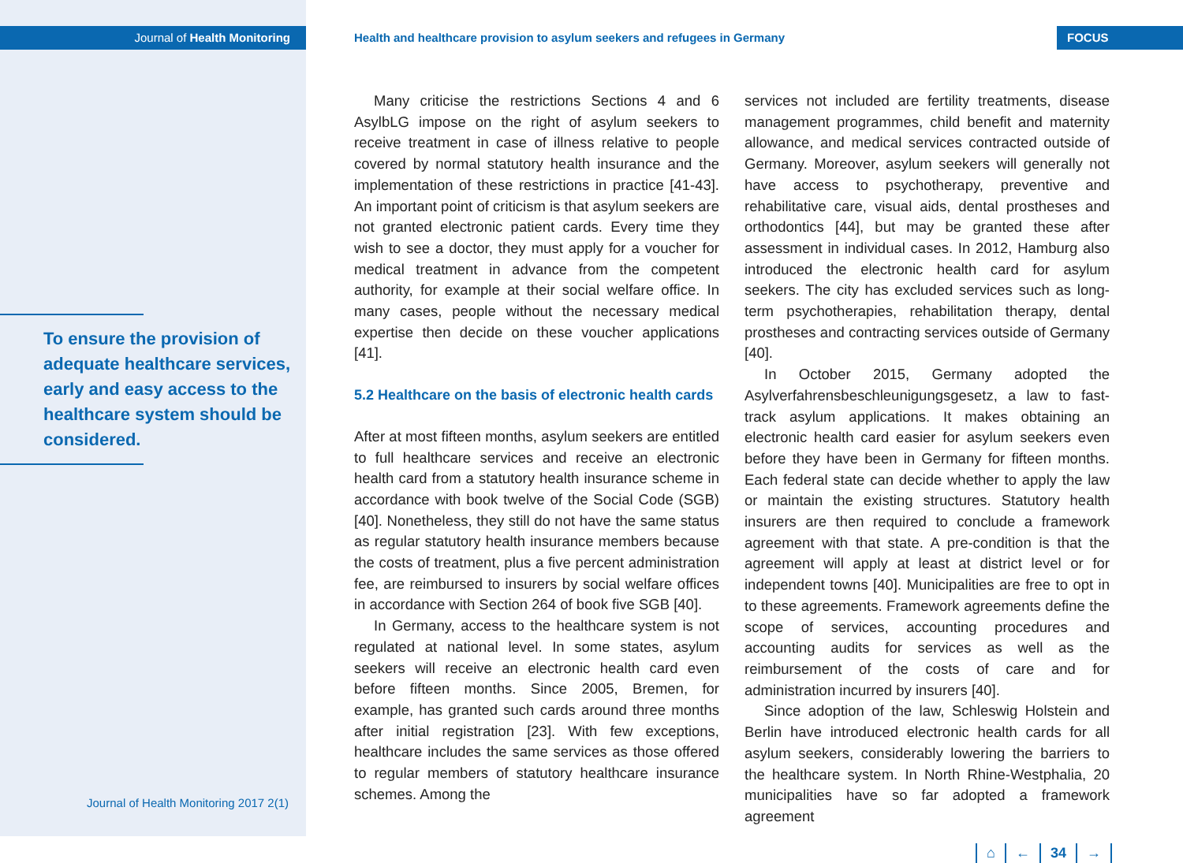Journal of Health Monitoring
To ensure the provision of adequate healthcare services, early and easy access to the healthcare system should be considered.
Journal of Health Monitoring 2017 2(1)
Health and healthcare provision to asylum seekers and refugees in Germany FOCUS
Many criticise the restrictions Sections 4 and 6 AsylbLG impose on the right of asylum seekers to receive treatment in case of illness relative to people covered by normal statutory health insurance and the implementation of these restrictions in practice [41-43]. An important point of criticism is that asylum seekers are not granted electronic patient cards. Every time they wish to see a doctor, they must apply for a voucher for medical treatment in advance from the competent authority, for example at their social welfare office. In many cases, people without the necessary medical expertise then decide on these voucher applications [41].
5.2 Healthcare on the basis of electronic health cards
After at most fifteen months, asylum seekers are entitled to full healthcare services and receive an electronic health card from a statutory health insurance scheme in accordance with book twelve of the Social Code (SGB) [40]. Nonetheless, they still do not have the same status as regular statutory health insurance members because the costs of treatment, plus a five percent administration fee, are reimbursed to insurers by social welfare offices in accordance with Section 264 of book five SGB [40].
In Germany, access to the healthcare system is not regulated at national level. In some states, asylum seekers will receive an electronic health card even before fifteen months. Since 2005, Bremen, for example, has granted such cards around three months after initial registration [23]. With few exceptions, healthcare includes the same services as those offered to regular members of statutory healthcare insurance schemes. Among the
services not included are fertility treatments, disease management programmes, child benefit and maternity allowance, and medical services contracted outside of Germany. Moreover, asylum seekers will generally not have access to psychotherapy, preventive and rehabilitative care, visual aids, dental prostheses and orthodontics [44], but may be granted these after assessment in individual cases. In 2012, Hamburg also introduced the electronic health card for asylum seekers. The city has excluded services such as long-term psychotherapies, rehabilitation therapy, dental prostheses and contracting services outside of Germany [40].
In October 2015, Germany adopted the Asylverfahrensbeschleunigungsgesetz, a law to fast-track asylum applications. It makes obtaining an electronic health card easier for asylum seekers even before they have been in Germany for fifteen months. Each federal state can decide whether to apply the law or maintain the existing structures. Statutory health insurers are then required to conclude a framework agreement with that state. A pre-condition is that the agreement will apply at least at district level or for independent towns [40]. Municipalities are free to opt in to these agreements. Framework agreements define the scope of services, accounting procedures and accounting audits for services as well as the reimbursement of the costs of care and for administration incurred by insurers [40].
Since adoption of the law, Schleswig Holstein and Berlin have introduced electronic health cards for all asylum seekers, considerably lowering the barriers to the healthcare system. In North Rhine-Westphalia, 20 municipalities have so far adopted a framework agreement
⌂ ← 34 →